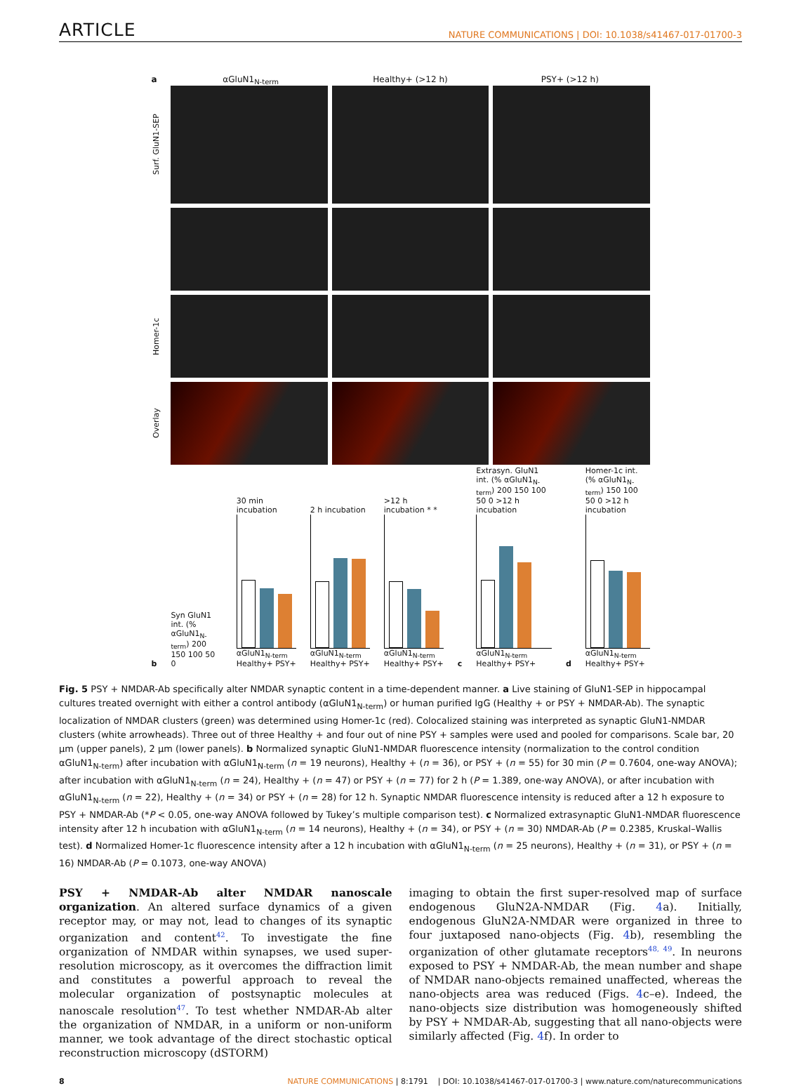ARTICLE NATURE COMMUNICATIONS | DOI: 10.1038/s41467-017-01700-3
a αGluN1<sub>N-term</sub> Healthy+ (>12 h) PSY+ (>12 h)
Surf. GluN1-SEP
Homer-1c
Overlay
b
Syn GluN1 int. (% αGluN1<sub>N-term</sub>) 200 150 100 50 0
30 min incubation
αGluN1<sub>N-term</sub> Healthy+ PSY+
2 h incubation
αGluN1<sub>N-term</sub> Healthy+ PSY+
>12 h incubation * *
αGluN1<sub>N-term</sub> Healthy+ PSY+
c
Extrasyn. GluN1 int. (% αGluN1<sub>N-term</sub>) 200 150 100 50 0 >12 h incubation
αGluN1<sub>N-term</sub> Healthy+ PSY+
d
Homer-1c int. (% αGluN1<sub>N-term</sub>) 150 100 50 0 >12 h incubation
αGluN1<sub>N-term</sub> Healthy+ PSY+
Fig. 5 PSY + NMDAR-Ab specifically alter NMDAR synaptic content in a time-dependent manner. a Live staining of GluN1-SEP in hippocampal cultures treated overnight with either a control antibody (αGluN1<sub>N-term</sub>) or human purified IgG (Healthy + or PSY + NMDAR-Ab). The synaptic localization of NMDAR clusters (green) was determined using Homer-1c (red). Colocalized staining was interpreted as synaptic GluN1-NMDAR clusters (white arrowheads). Three out of three Healthy + and four out of nine PSY + samples were used and pooled for comparisons. Scale bar, 20 µm (upper panels), 2 µm (lower panels). b Normalized synaptic GluN1-NMDAR fluorescence intensity (normalization to the control condition αGluN1<sub>N-term</sub>) after incubation with αGluN1<sub>N-term</sub> (n = 19 neurons), Healthy + (n = 36), or PSY + (n = 55) for 30 min (P = 0.7604, one-way ANOVA); after incubation with αGluN1<sub>N-term</sub> (n = 24), Healthy + (n = 47) or PSY + (n = 77) for 2 h (P = 1.389, one-way ANOVA), or after incubation with αGluN1<sub>N-term</sub> (n = 22), Healthy + (n = 34) or PSY + (n = 28) for 12 h. Synaptic NMDAR fluorescence intensity is reduced after a 12 h exposure to PSY + NMDAR-Ab (*P < 0.05, one-way ANOVA followed by Tukey’s multiple comparison test). c Normalized extrasynaptic GluN1-NMDAR fluorescence intensity after 12 h incubation with αGluN1<sub>N-term</sub> (n = 14 neurons), Healthy + (n = 34), or PSY + (n = 30) NMDAR-Ab (P = 0.2385, Kruskal–Wallis test). d Normalized Homer-1c fluorescence intensity after a 12 h incubation with αGluN1<sub>N-term</sub> (n = 25 neurons), Healthy + (n = 31), or PSY + (n = 16) NMDAR-Ab (P = 0.1073, one-way ANOVA)
PSY + NMDAR-Ab alter NMDAR nanoscale organization. An altered surface dynamics of a given receptor may, or may not, lead to changes of its synaptic organization and content<sup>42</sup>. To investigate the fine organization of NMDAR within synapses, we used super-resolution microscopy, as it overcomes the diffraction limit and constitutes a powerful approach to reveal the molecular organization of postsynaptic molecules at nanoscale resolution<sup>47</sup>. To test whether NMDAR-Ab alter the organization of NMDAR, in a uniform or non-uniform manner, we took advantage of the direct stochastic optical reconstruction microscopy (dSTORM)
imaging to obtain the first super-resolved map of surface endogenous GluN2A-NMDAR (Fig. 4a). Initially, endogenous GluN2A-NMDAR were organized in three to four juxtaposed nano-objects (Fig. 4b), resembling the organization of other glutamate receptors<sup>48, 49</sup>. In neurons exposed to PSY + NMDAR-Ab, the mean number and shape of NMDAR nano-objects remained unaffected, whereas the nano-objects area was reduced (Figs. 4c–e). Indeed, the nano-objects size distribution was homogeneously shifted by PSY + NMDAR-Ab, suggesting that all nano-objects were similarly affected (Fig. 4f). In order to
8 NATURE COMMUNICATIONS | 8:1791 | DOI: 10.1038/s41467-017-01700-3 | www.nature.com/naturecommunications